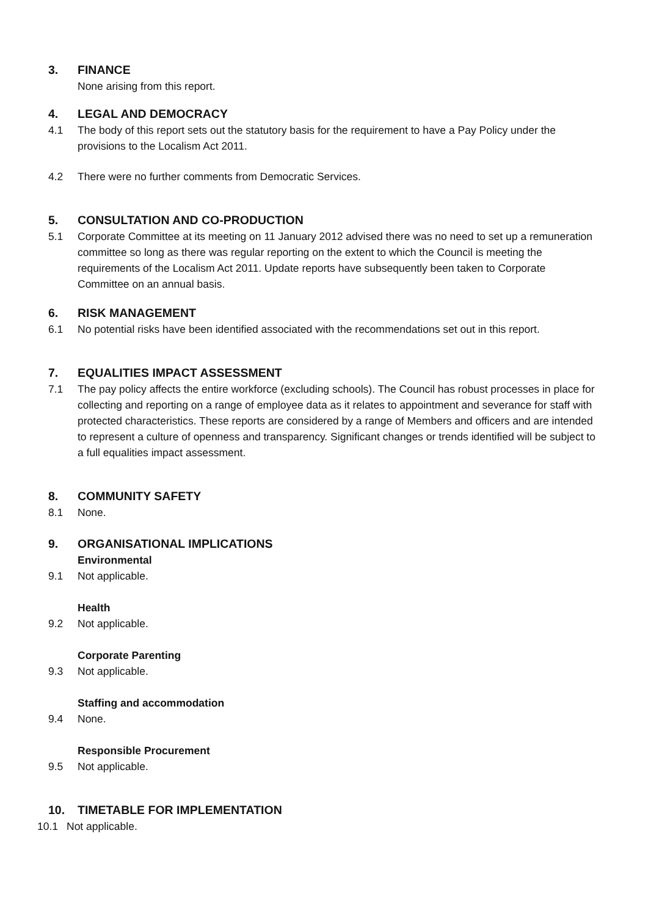3. FINANCE
None arising from this report.
4. LEGAL AND DEMOCRACY
4.1 The body of this report sets out the statutory basis for the requirement to have a Pay Policy under the provisions to the Localism Act 2011.
4.2 There were no further comments from Democratic Services.
5. CONSULTATION AND CO-PRODUCTION
5.1 Corporate Committee at its meeting on 11 January 2012 advised there was no need to set up a remuneration committee so long as there was regular reporting on the extent to which the Council is meeting the requirements of the Localism Act 2011. Update reports have subsequently been taken to Corporate Committee on an annual basis.
6. RISK MANAGEMENT
6.1 No potential risks have been identified associated with the recommendations set out in this report.
7. EQUALITIES IMPACT ASSESSMENT
7.1 The pay policy affects the entire workforce (excluding schools). The Council has robust processes in place for collecting and reporting on a range of employee data as it relates to appointment and severance for staff with protected characteristics. These reports are considered by a range of Members and officers and are intended to represent a culture of openness and transparency. Significant changes or trends identified will be subject to a full equalities impact assessment.
8. COMMUNITY SAFETY
8.1 None.
9. ORGANISATIONAL IMPLICATIONS
Environmental
9.1 Not applicable.
Health
9.2 Not applicable.
Corporate Parenting
9.3 Not applicable.
Staffing and accommodation
9.4 None.
Responsible Procurement
9.5 Not applicable.
10. TIMETABLE FOR IMPLEMENTATION
10.1 Not applicable.